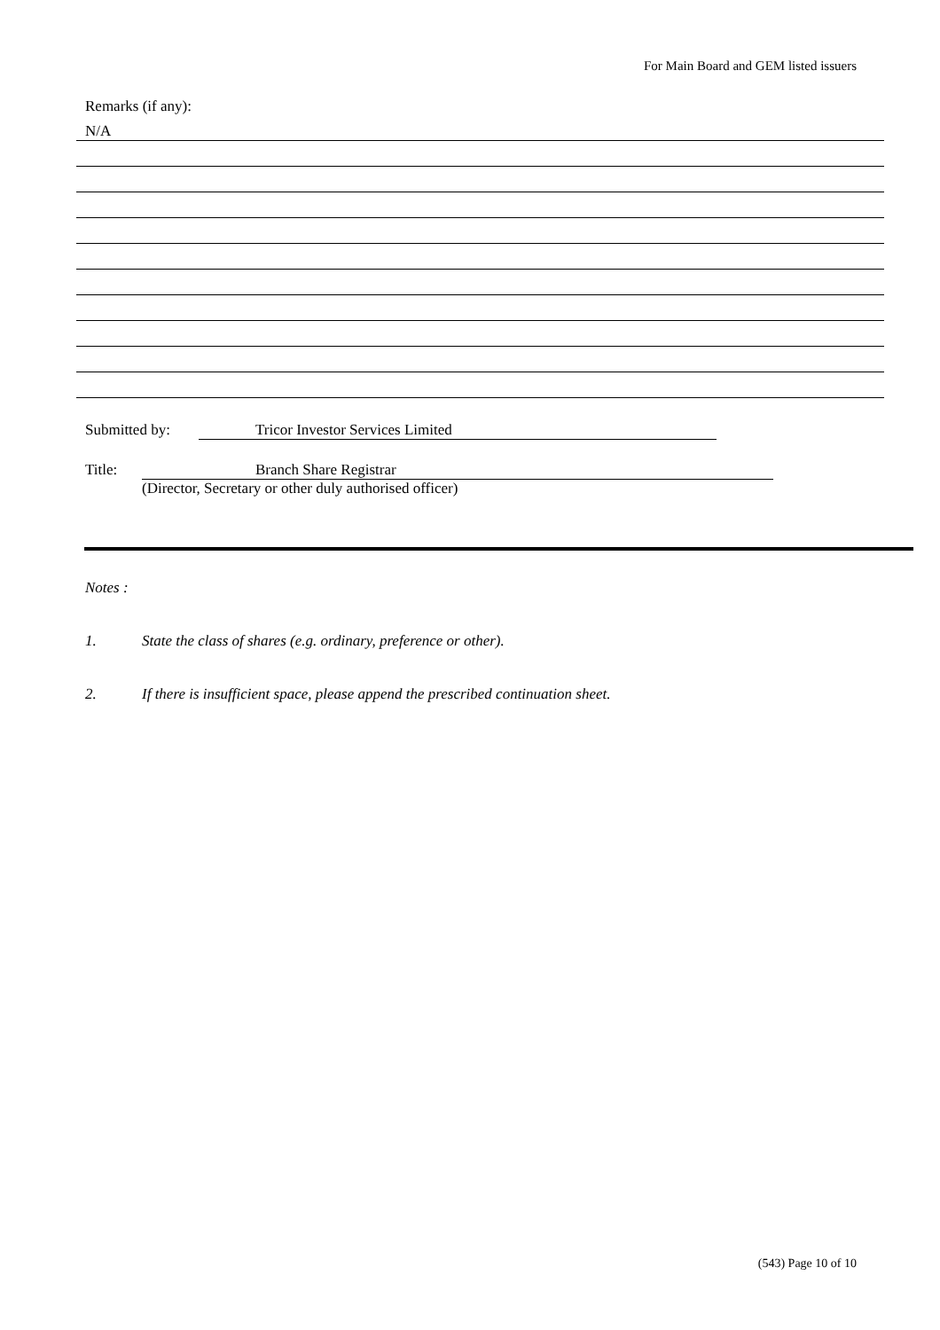For Main Board and GEM listed issuers
Remarks (if any):
N/A
Submitted by: Tricor Investor Services Limited
Title: Branch Share Registrar
(Director, Secretary or other duly authorised officer)
Notes :
1. State the class of shares (e.g. ordinary, preference or other).
2. If there is insufficient space, please append the prescribed continuation sheet.
(543) Page 10 of 10